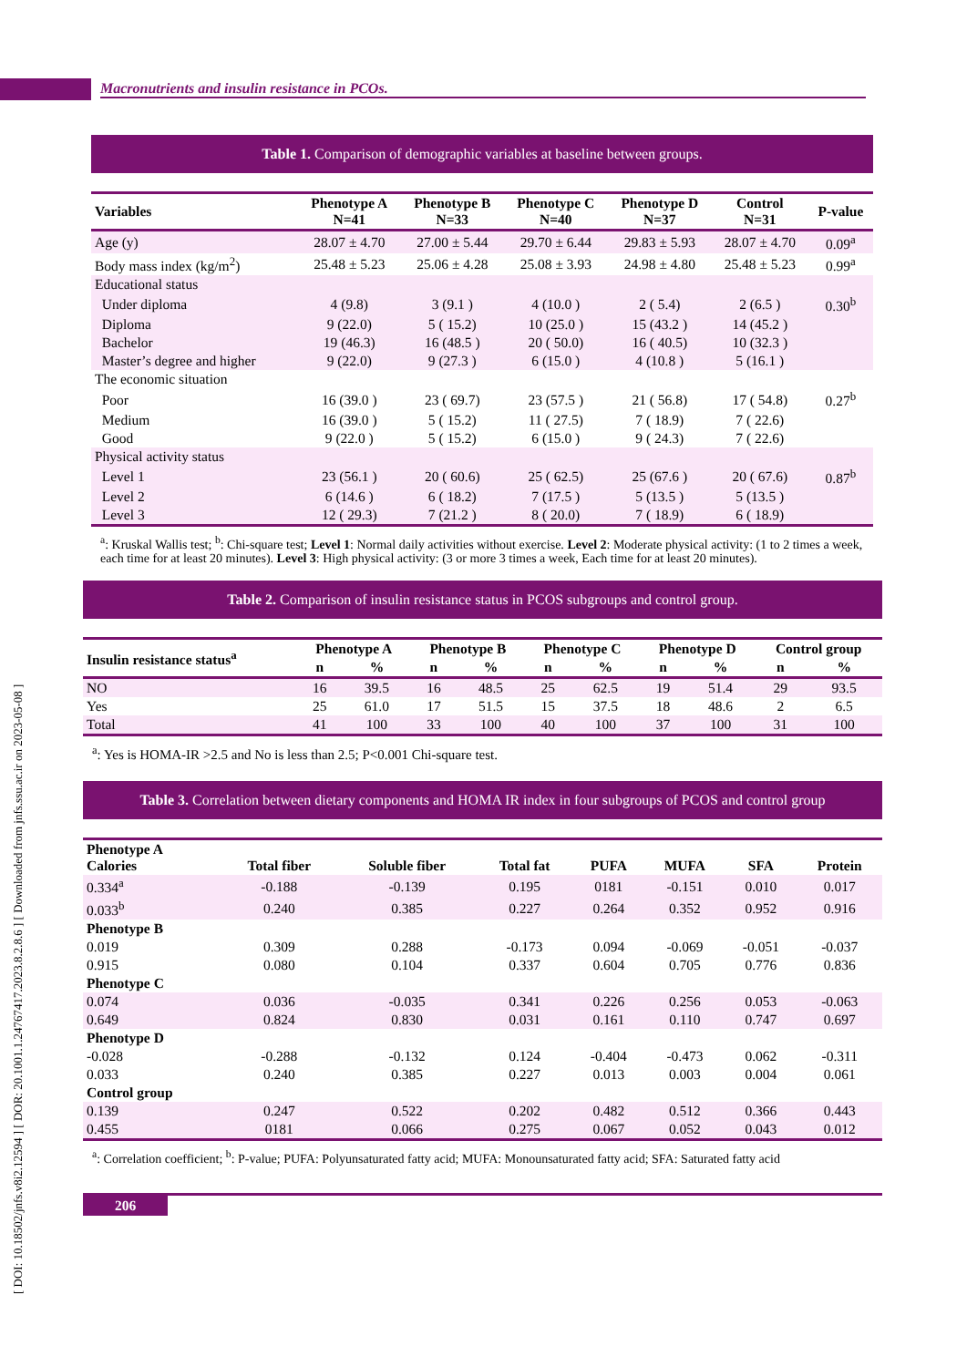Macronutrients and insulin resistance in PCOs.
[ DOI: 10.18502/jnfs.v8i2.12594 ] [ DOR: 20.1001.1.24767417.2023.8.2.8.6 ] [ Downloaded from jnfs.ssu.ac.ir on 2023-05-08 ]
Table 1. Comparison of demographic variables at baseline between groups.
| Variables | Phenotype A N=41 | Phenotype B N=33 | Phenotype C N=40 | Phenotype D N=37 | Control N=31 | P-value |
| --- | --- | --- | --- | --- | --- | --- |
| Age (y) | 28.07 ± 4.70 | 27.00 ± 5.44 | 29.70 ± 6.44 | 29.83 ± 5.93 | 28.07 ± 4.70 | 0.09<sup>a</sup> |
| Body mass index (kg/m<sup>2</sup>) | 25.48 ± 5.23 | 25.06 ± 4.28 | 25.08 ± 3.93 | 24.98 ± 4.80 | 25.48 ± 5.23 | 0.99<sup>a</sup> |
| Educational status | | | | | | |
| Under diploma | 4 (9.8) | 3 (9.1 ) | 4 (10.0 ) | 2 ( 5.4) | 2 (6.5 ) | 0.30<sup>b</sup> |
| Diploma | 9 (22.0) | 5 ( 15.2) | 10 (25.0 ) | 15 (43.2 ) | 14 (45.2 ) | |
| Bachelor | 19 (46.3) | 16 (48.5 ) | 20 ( 50.0) | 16 ( 40.5) | 10 (32.3 ) | |
| Master’s degree and higher | 9 (22.0) | 9 (27.3 ) | 6 (15.0 ) | 4 (10.8 ) | 5 (16.1 ) | |
| The economic situation | | | | | | |
| Poor | 16 (39.0 ) | 23 ( 69.7) | 23 (57.5 ) | 21 ( 56.8) | 17 ( 54.8) | 0.27<sup>b</sup> |
| Medium | 16 (39.0 ) | 5 ( 15.2) | 11 ( 27.5) | 7 ( 18.9) | 7 ( 22.6) | |
| Good | 9 (22.0 ) | 5 ( 15.2) | 6 (15.0 ) | 9 ( 24.3) | 7 ( 22.6) | |
| Physical activity status | | | | | | |
| Level 1 | 23 (56.1 ) | 20 ( 60.6) | 25 ( 62.5) | 25 (67.6 ) | 20 ( 67.6) | 0.87<sup>b</sup> |
| Level 2 | 6 (14.6 ) | 6 ( 18.2) | 7 (17.5 ) | 5 (13.5 ) | 5 (13.5 ) | |
| Level 3 | 12 ( 29.3) | 7 (21.2 ) | 8 ( 20.0) | 7 ( 18.9) | 6 ( 18.9) | |
<sup>a</sup>: Kruskal Wallis test; <sup>b</sup>: Chi-square test; Level 1: Normal daily activities without exercise. Level 2: Moderate physical activity: (1 to 2 times a week, each time for at least 20 minutes). Level 3: High physical activity: (3 or more 3 times a week, Each time for at least 20 minutes).
Table 2. Comparison of insulin resistance status in PCOS subgroups and control group.
| Insulin resistance status<sup>a</sup> | Phenotype A | | Phenotype B | | Phenotype C | | Phenotype D | | Control group | |
| --- | --- | --- | --- | --- | --- | --- | --- | --- | --- | --- |
| | n | % | n | % | n | % | n | % | n | % |
| NO | 16 | 39.5 | 16 | 48.5 | 25 | 62.5 | 19 | 51.4 | 29 | 93.5 |
| Yes | 25 | 61.0 | 17 | 51.5 | 15 | 37.5 | 18 | 48.6 | 2 | 6.5 |
| Total | 41 | 100 | 33 | 100 | 40 | 100 | 37 | 100 | 31 | 100 |
<sup>a</sup>: Yes is HOMA-IR >2.5 and No is less than 2.5; P<0.001 Chi-square test.
Table 3. Correlation between dietary components and HOMA IR index in four subgroups of PCOS and control group
| Phenotype A Calories | Total fiber | Soluble fiber | Total fat | PUFA | MUFA | SFA | Protein |
| --- | --- | --- | --- | --- | --- | --- | --- |
| 0.334<sup>a</sup> | -0.188 | -0.139 | 0.195 | 0181 | -0.151 | 0.010 | 0.017 |
| 0.033<sup>b</sup> | 0.240 | 0.385 | 0.227 | 0.264 | 0.352 | 0.952 | 0.916 |
| Phenotype B | | | | | | | |
| 0.019 | 0.309 | 0.288 | -0.173 | 0.094 | -0.069 | -0.051 | -0.037 |
| 0.915 | 0.080 | 0.104 | 0.337 | 0.604 | 0.705 | 0.776 | 0.836 |
| Phenotype C | | | | | | | |
| 0.074 | 0.036 | -0.035 | 0.341 | 0.226 | 0.256 | 0.053 | -0.063 |
| 0.649 | 0.824 | 0.830 | 0.031 | 0.161 | 0.110 | 0.747 | 0.697 |
| Phenotype D | | | | | | | |
| -0.028 | -0.288 | -0.132 | 0.124 | -0.404 | -0.473 | 0.062 | -0.311 |
| 0.033 | 0.240 | 0.385 | 0.227 | 0.013 | 0.003 | 0.004 | 0.061 |
| Control group | | | | | | | |
| 0.139 | 0.247 | 0.522 | 0.202 | 0.482 | 0.512 | 0.366 | 0.443 |
| 0.455 | 0181 | 0.066 | 0.275 | 0.067 | 0.052 | 0.043 | 0.012 |
<sup>a</sup>: Correlation coefficient; <sup>b</sup>: P-value; PUFA: Polyunsaturated fatty acid; MUFA: Monounsaturated fatty acid; SFA: Saturated fatty acid
206